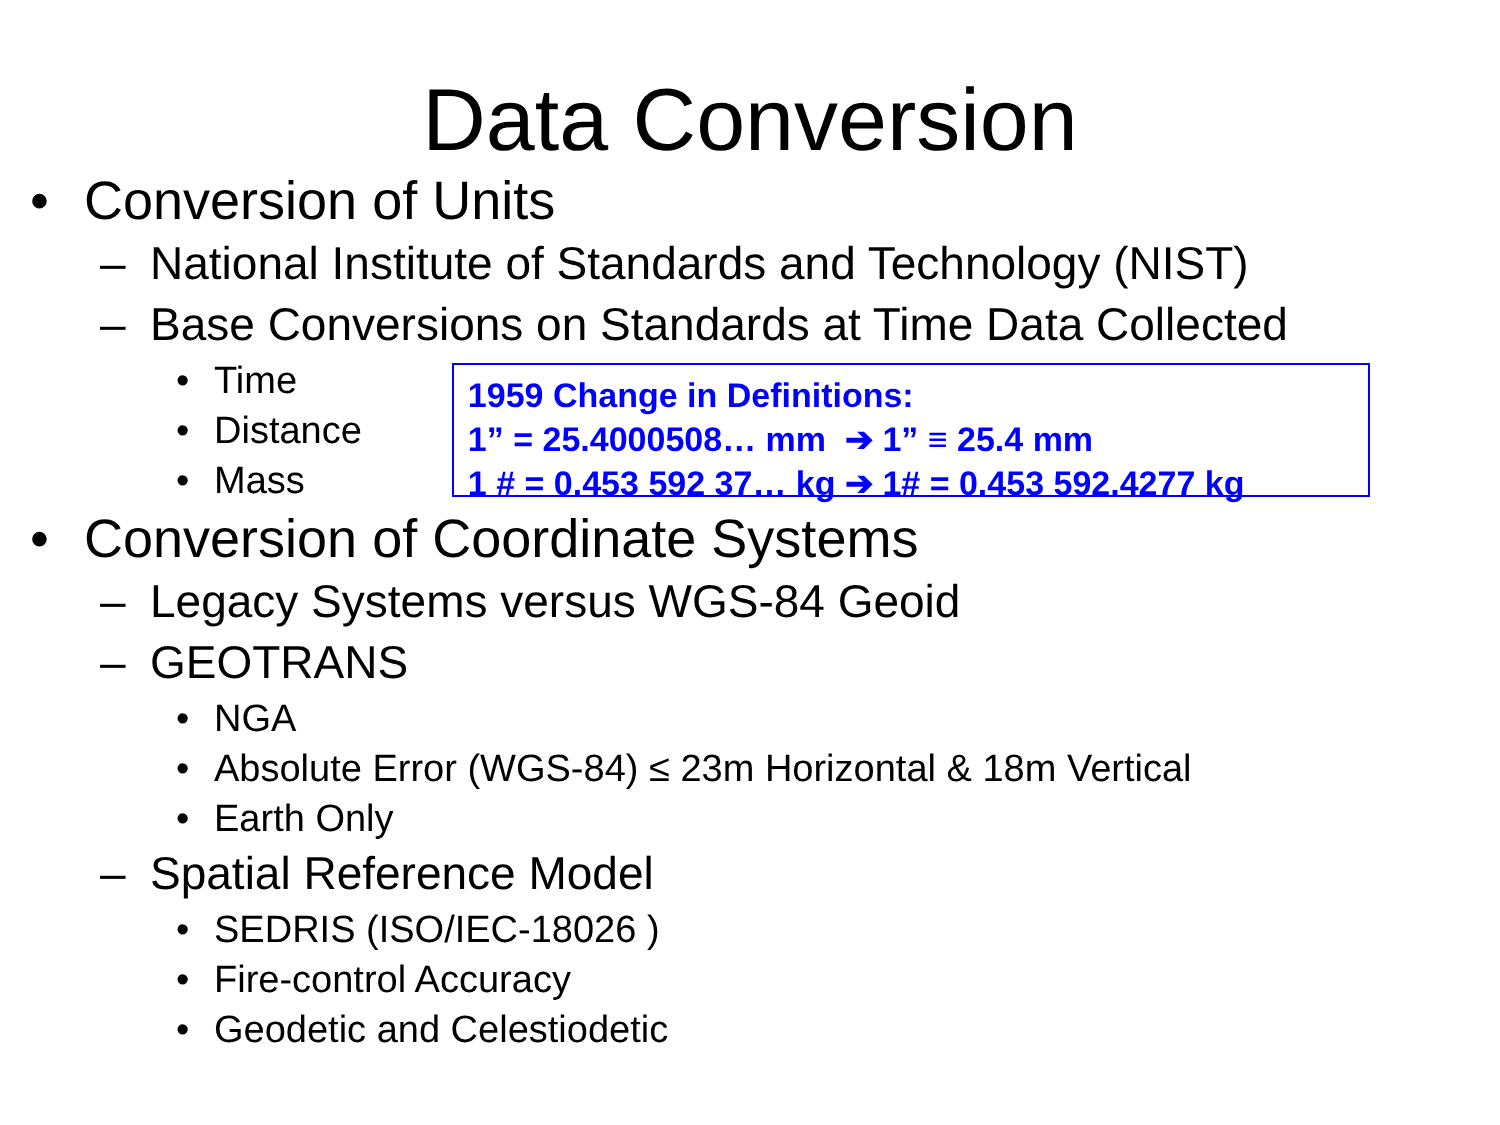Data Conversion
• Conversion of Units
– National Institute of Standards and Technology (NIST)
– Base Conversions on Standards at Time Data Collected
• Time
• Distance
• Mass
1959 Change in Definitions:
1” = 25.4000508… mm ➔ 1” ≡ 25.4 mm
1 # = 0.453 592 37… kg ➔ 1# = 0.453 592.4277 kg
• Conversion of Coordinate Systems
– Legacy Systems versus WGS-84 Geoid
– GEOTRANS
• NGA
• Absolute Error (WGS-84) ≤ 23m Horizontal & 18m Vertical
• Earth Only
– Spatial Reference Model
• SEDRIS (ISO/IEC-18026 )
• Fire-control Accuracy
• Geodetic and Celestiodetic